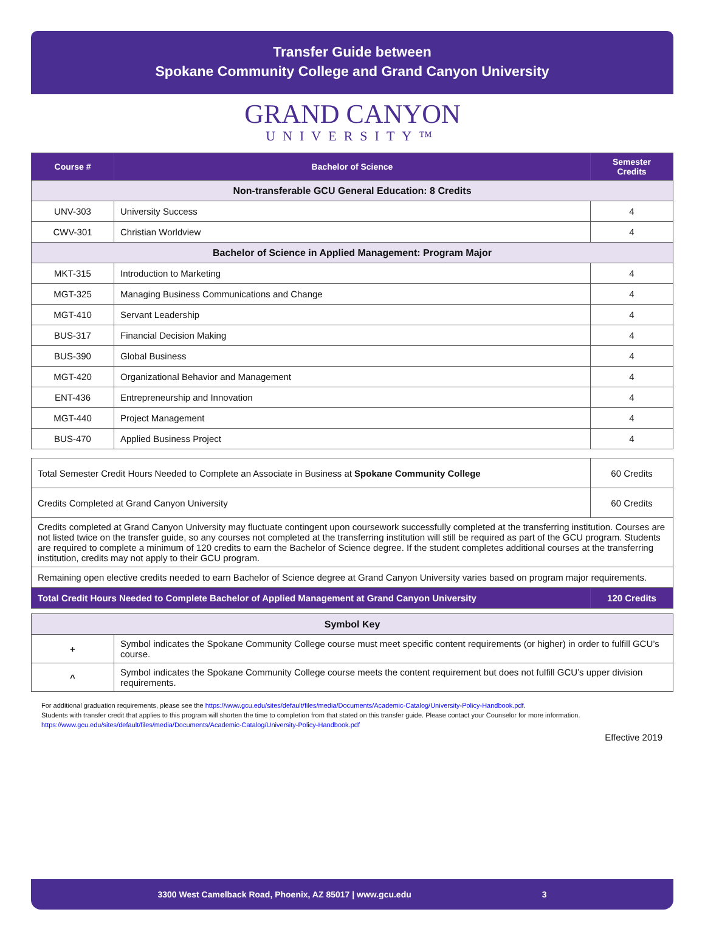Transfer Guide between
Spokane Community College and Grand Canyon University
GRAND CANYON
UNIVERSITY™
| Course # | Bachelor of Science | Semester Credits |
| --- | --- | --- |
| Non-transferable GCU General Education: 8 Credits | | |
| UNV-303 | University Success | 4 |
| CWV-301 | Christian Worldview | 4 |
| Bachelor of Science in Applied Management: Program Major | | |
| MKT-315 | Introduction to Marketing | 4 |
| MGT-325 | Managing Business Communications and Change | 4 |
| MGT-410 | Servant Leadership | 4 |
| BUS-317 | Financial Decision Making | 4 |
| BUS-390 | Global Business | 4 |
| MGT-420 | Organizational Behavior and Management | 4 |
| ENT-436 | Entrepreneurship and Innovation | 4 |
| MGT-440 | Project Management | 4 |
| BUS-470 | Applied Business Project | 4 |
| Total Semester Credit Hours Needed to Complete an Associate in Business at Spokane Community College | 60 Credits |
| Credits Completed at Grand Canyon University | 60 Credits |
| Credits completed at Grand Canyon University may fluctuate contingent upon coursework successfully completed at the transferring institution. Courses are not listed twice on the transfer guide, so any courses not completed at the transferring institution will still be required as part of the GCU program. Students are required to complete a minimum of 120 credits to earn the Bachelor of Science degree. If the student completes additional courses at the transferring institution, credits may not apply to their GCU program. | |
| Remaining open elective credits needed to earn Bachelor of Science degree at Grand Canyon University varies based on program major requirements. | |
| Total Credit Hours Needed to Complete Bachelor of Applied Management at Grand Canyon University | 120 Credits |
| Symbol Key | |
| + | Symbol indicates the Spokane Community College course must meet specific content requirements (or higher) in order to fulfill GCU’s course. |
| ^ | Symbol indicates the Spokane Community College course meets the content requirement but does not fulfill GCU’s upper division requirements. |
For additional graduation requirements, please see the https://www.gcu.edu/sites/default/files/media/Documents/Academic-Catalog/University-Policy-Handbook.pdf.
Students with transfer credit that applies to this program will shorten the time to completion from that stated on this transfer guide. Please contact your Counselor for more information.
https://www.gcu.edu/sites/default/files/media/Documents/Academic-Catalog/University-Policy-Handbook.pdf
Effective 2019
3300 West Camelback Road, Phoenix, AZ 85017 | www.gcu.edu 3